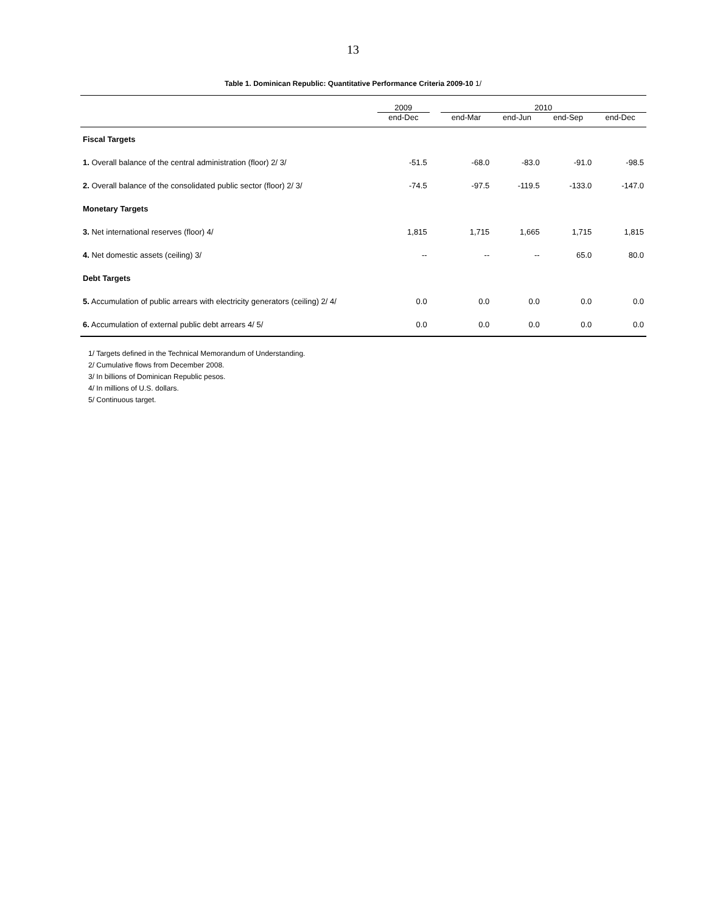13
Table 1. Dominican Republic: Quantitative Performance Criteria 2009-10 1/
| | 2009 | | 2010 | | | |
| --- | --- | --- | --- | --- | --- | --- |
| | end-Dec | | end-Mar | end-Jun | end-Sep | end-Dec |
| Fiscal Targets | | | | | | |
| 1. Overall balance of the central administration (floor) 2/ 3/ | -51.5 | | -68.0 | -83.0 | -91.0 | -98.5 |
| 2. Overall balance of the consolidated public sector (floor) 2/ 3/ | -74.5 | | -97.5 | -119.5 | -133.0 | -147.0 |
| Monetary Targets | | | | | | |
| 3. Net international reserves (floor) 4/ | 1,815 | | 1,715 | 1,665 | 1,715 | 1,815 |
| 4. Net domestic assets (ceiling) 3/ | -- | | -- | -- | 65.0 | 80.0 |
| Debt Targets | | | | | | |
| 5. Accumulation of public arrears with electricity generators (ceiling) 2/ 4/ | 0.0 | | 0.0 | 0.0 | 0.0 | 0.0 |
| 6. Accumulation of external public debt arrears 4/ 5/ | 0.0 | | 0.0 | 0.0 | 0.0 | 0.0 |
1/ Targets defined in the Technical Memorandum of Understanding.
2/ Cumulative flows from December 2008.
3/ In billions of Dominican Republic pesos.
4/ In millions of U.S. dollars.
5/ Continuous target.